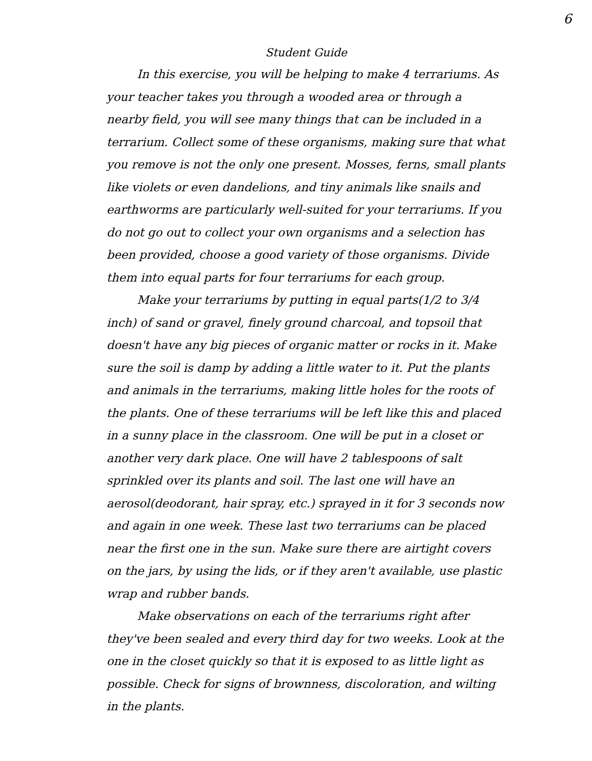6
Student Guide
In this exercise, you will be helping to make 4 terrariums. As your teacher takes you through a wooded area or through a nearby field, you will see many things that can be included in a terrarium. Collect some of these organisms, making sure that what you remove is not the only one present. Mosses, ferns, small plants like violets or even dandelions, and tiny animals like snails and earthworms are particularly well-suited for your terrariums. If you do not go out to collect your own organisms and a selection has been provided, choose a good variety of those organisms. Divide them into equal parts for four terrariums for each group.
Make your terrariums by putting in equal parts(1/2 to 3/4 inch) of sand or gravel, finely ground charcoal, and topsoil that doesn't have any big pieces of organic matter or rocks in it. Make sure the soil is damp by adding a little water to it. Put the plants and animals in the terrariums, making little holes for the roots of the plants. One of these terrariums will be left like this and placed in a sunny place in the classroom. One will be put in a closet or another very dark place. One will have 2 tablespoons of salt sprinkled over its plants and soil. The last one will have an aerosol(deodorant, hair spray, etc.) sprayed in it for 3 seconds now and again in one week. These last two terrariums can be placed near the first one in the sun. Make sure there are airtight covers on the jars, by using the lids, or if they aren't available, use plastic wrap and rubber bands.
Make observations on each of the terrariums right after they've been sealed and every third day for two weeks. Look at the one in the closet quickly so that it is exposed to as little light as possible. Check for signs of brownness, discoloration, and wilting in the plants.